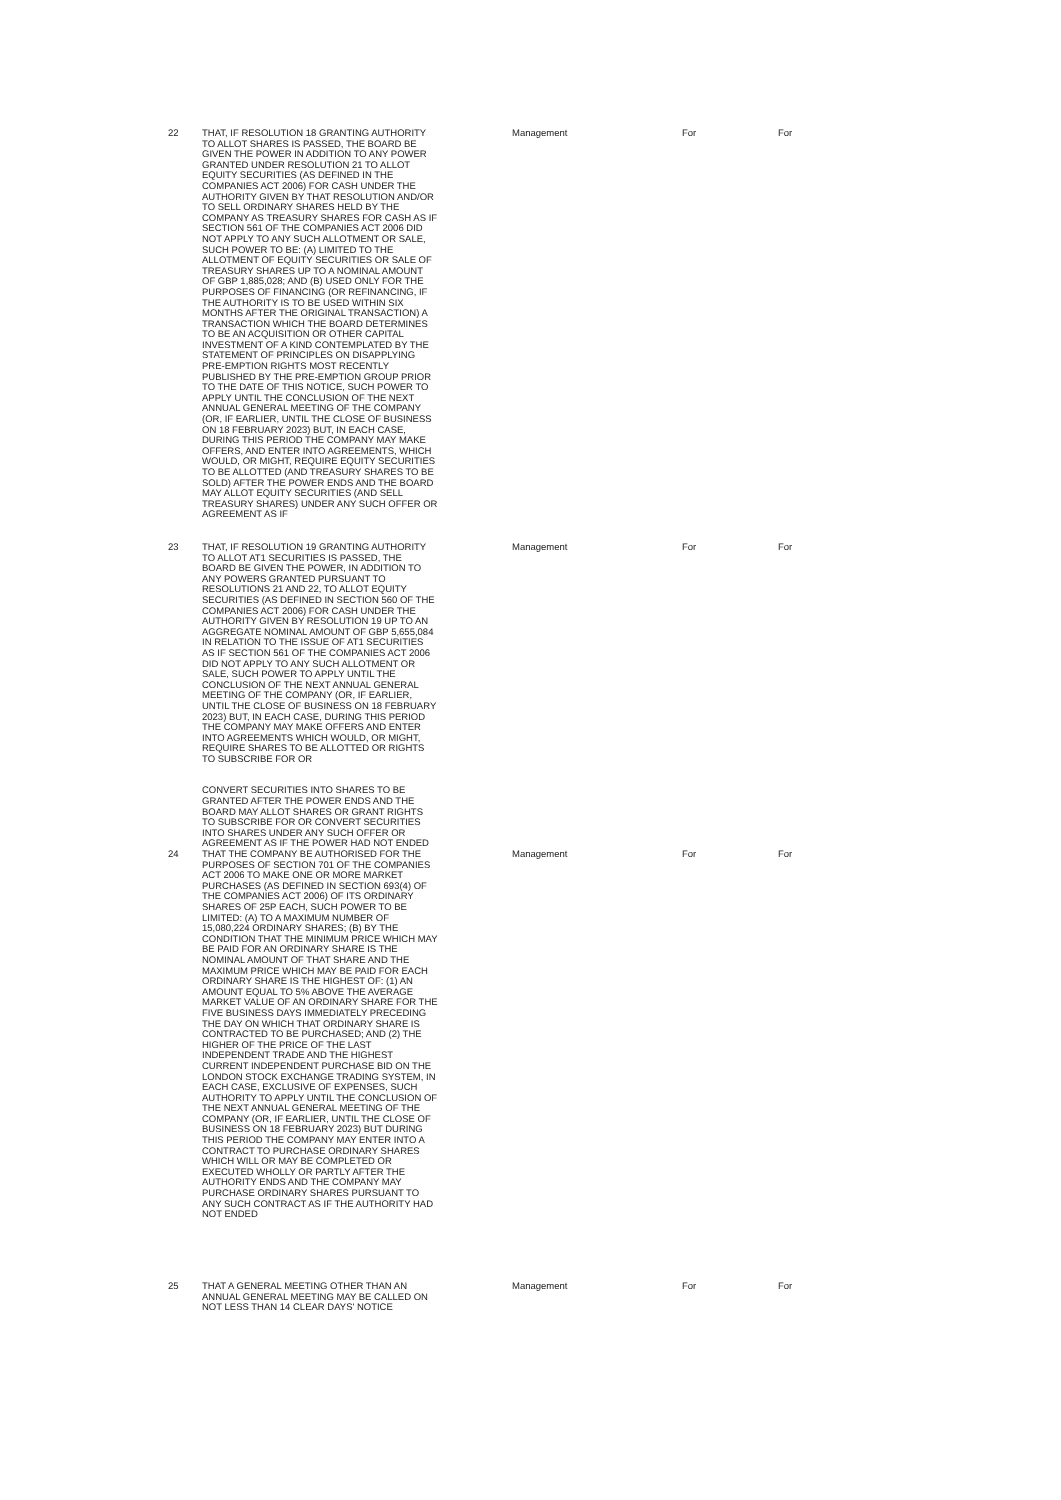| 22 | THAT, IF RESOLUTION 18 GRANTING AUTHORITY TO ALLOT SHARES IS PASSED, THE BOARD BE GIVEN THE POWER IN ADDITION TO ANY POWER GRANTED UNDER RESOLUTION 21 TO ALLOT EQUITY SECURITIES (AS DEFINED IN THE COMPANIES ACT 2006) FOR CASH UNDER THE AUTHORITY GIVEN BY THAT RESOLUTION AND/OR TO SELL ORDINARY SHARES HELD BY THE COMPANY AS TREASURY SHARES FOR CASH AS IF SECTION 561 OF THE COMPANIES ACT 2006 DID NOT APPLY TO ANY SUCH ALLOTMENT OR SALE, SUCH POWER TO BE: (A) LIMITED TO THE ALLOTMENT OF EQUITY SECURITIES OR SALE OF TREASURY SHARES UP TO A NOMINAL AMOUNT OF GBP 1,885,028; AND (B) USED ONLY FOR THE PURPOSES OF FINANCING (OR REFINANCING, IF THE AUTHORITY IS TO BE USED WITHIN SIX MONTHS AFTER THE ORIGINAL TRANSACTION) A TRANSACTION WHICH THE BOARD DETERMINES TO BE AN ACQUISITION OR OTHER CAPITAL INVESTMENT OF A KIND CONTEMPLATED BY THE STATEMENT OF PRINCIPLES ON DISAPPLYING PRE-EMPTION RIGHTS MOST RECENTLY PUBLISHED BY THE PRE-EMPTION GROUP PRIOR TO THE DATE OF THIS NOTICE, SUCH POWER TO APPLY UNTIL THE CONCLUSION OF THE NEXT ANNUAL GENERAL MEETING OF THE COMPANY (OR, IF EARLIER, UNTIL THE CLOSE OF BUSINESS ON 18 FEBRUARY 2023) BUT, IN EACH CASE, DURING THIS PERIOD THE COMPANY MAY MAKE OFFERS, AND ENTER INTO AGREEMENTS, WHICH WOULD, OR MIGHT, REQUIRE EQUITY SECURITIES TO BE ALLOTTED (AND TREASURY SHARES TO BE SOLD) AFTER THE POWER ENDS AND THE BOARD MAY ALLOT EQUITY SECURITIES (AND SELL TREASURY SHARES) UNDER ANY SUCH OFFER OR AGREEMENT AS IF | Management | For | For |
| 23 | THAT, IF RESOLUTION 19 GRANTING AUTHORITY TO ALLOT AT1 SECURITIES IS PASSED, THE BOARD BE GIVEN THE POWER, IN ADDITION TO ANY POWERS GRANTED PURSUANT TO RESOLUTIONS 21 AND 22, TO ALLOT EQUITY SECURITIES (AS DEFINED IN SECTION 560 OF THE COMPANIES ACT 2006) FOR CASH UNDER THE AUTHORITY GIVEN BY RESOLUTION 19 UP TO AN AGGREGATE NOMINAL AMOUNT OF GBP 5,655,084 IN RELATION TO THE ISSUE OF AT1 SECURITIES AS IF SECTION 561 OF THE COMPANIES ACT 2006 DID NOT APPLY TO ANY SUCH ALLOTMENT OR SALE, SUCH POWER TO APPLY UNTIL THE CONCLUSION OF THE NEXT ANNUAL GENERAL MEETING OF THE COMPANY (OR, IF EARLIER, UNTIL THE CLOSE OF BUSINESS ON 18 FEBRUARY 2023) BUT, IN EACH CASE, DURING THIS PERIOD THE COMPANY MAY MAKE OFFERS AND ENTER INTO AGREEMENTS WHICH WOULD, OR MIGHT, REQUIRE SHARES TO BE ALLOTTED OR RIGHTS TO SUBSCRIBE FOR OR CONVERT SECURITIES INTO SHARES TO BE GRANTED AFTER THE POWER ENDS AND THE BOARD MAY ALLOT SHARES OR GRANT RIGHTS TO SUBSCRIBE FOR OR CONVERT SECURITIES INTO SHARES UNDER ANY SUCH OFFER OR AGREEMENT AS IF THE POWER HAD NOT ENDED | Management | For | For |
| 24 | THAT THE COMPANY BE AUTHORISED FOR THE PURPOSES OF SECTION 701 OF THE COMPANIES ACT 2006 TO MAKE ONE OR MORE MARKET PURCHASES (AS DEFINED IN SECTION 693(4) OF THE COMPANIES ACT 2006) OF ITS ORDINARY SHARES OF 25P EACH, SUCH POWER TO BE LIMITED: (A) TO A MAXIMUM NUMBER OF 15,080,224 ORDINARY SHARES; (B) BY THE CONDITION THAT THE MINIMUM PRICE WHICH MAY BE PAID FOR AN ORDINARY SHARE IS THE NOMINAL AMOUNT OF THAT SHARE AND THE MAXIMUM PRICE WHICH MAY BE PAID FOR EACH ORDINARY SHARE IS THE HIGHEST OF: (1) AN AMOUNT EQUAL TO 5% ABOVE THE AVERAGE MARKET VALUE OF AN ORDINARY SHARE FOR THE FIVE BUSINESS DAYS IMMEDIATELY PRECEDING THE DAY ON WHICH THAT ORDINARY SHARE IS CONTRACTED TO BE PURCHASED; AND (2) THE HIGHER OF THE PRICE OF THE LAST INDEPENDENT TRADE AND THE HIGHEST CURRENT INDEPENDENT PURCHASE BID ON THE LONDON STOCK EXCHANGE TRADING SYSTEM, IN EACH CASE, EXCLUSIVE OF EXPENSES, SUCH AUTHORITY TO APPLY UNTIL THE CONCLUSION OF THE NEXT ANNUAL GENERAL MEETING OF THE COMPANY (OR, IF EARLIER, UNTIL THE CLOSE OF BUSINESS ON 18 FEBRUARY 2023) BUT DURING THIS PERIOD THE COMPANY MAY ENTER INTO A CONTRACT TO PURCHASE ORDINARY SHARES WHICH WILL OR MAY BE COMPLETED OR EXECUTED WHOLLY OR PARTLY AFTER THE AUTHORITY ENDS AND THE COMPANY MAY PURCHASE ORDINARY SHARES PURSUANT TO ANY SUCH CONTRACT AS IF THE AUTHORITY HAD NOT ENDED | Management | For | For |
| 25 | THAT A GENERAL MEETING OTHER THAN AN ANNUAL GENERAL MEETING MAY BE CALLED ON NOT LESS THAN 14 CLEAR DAYS' NOTICE | Management | For | For |